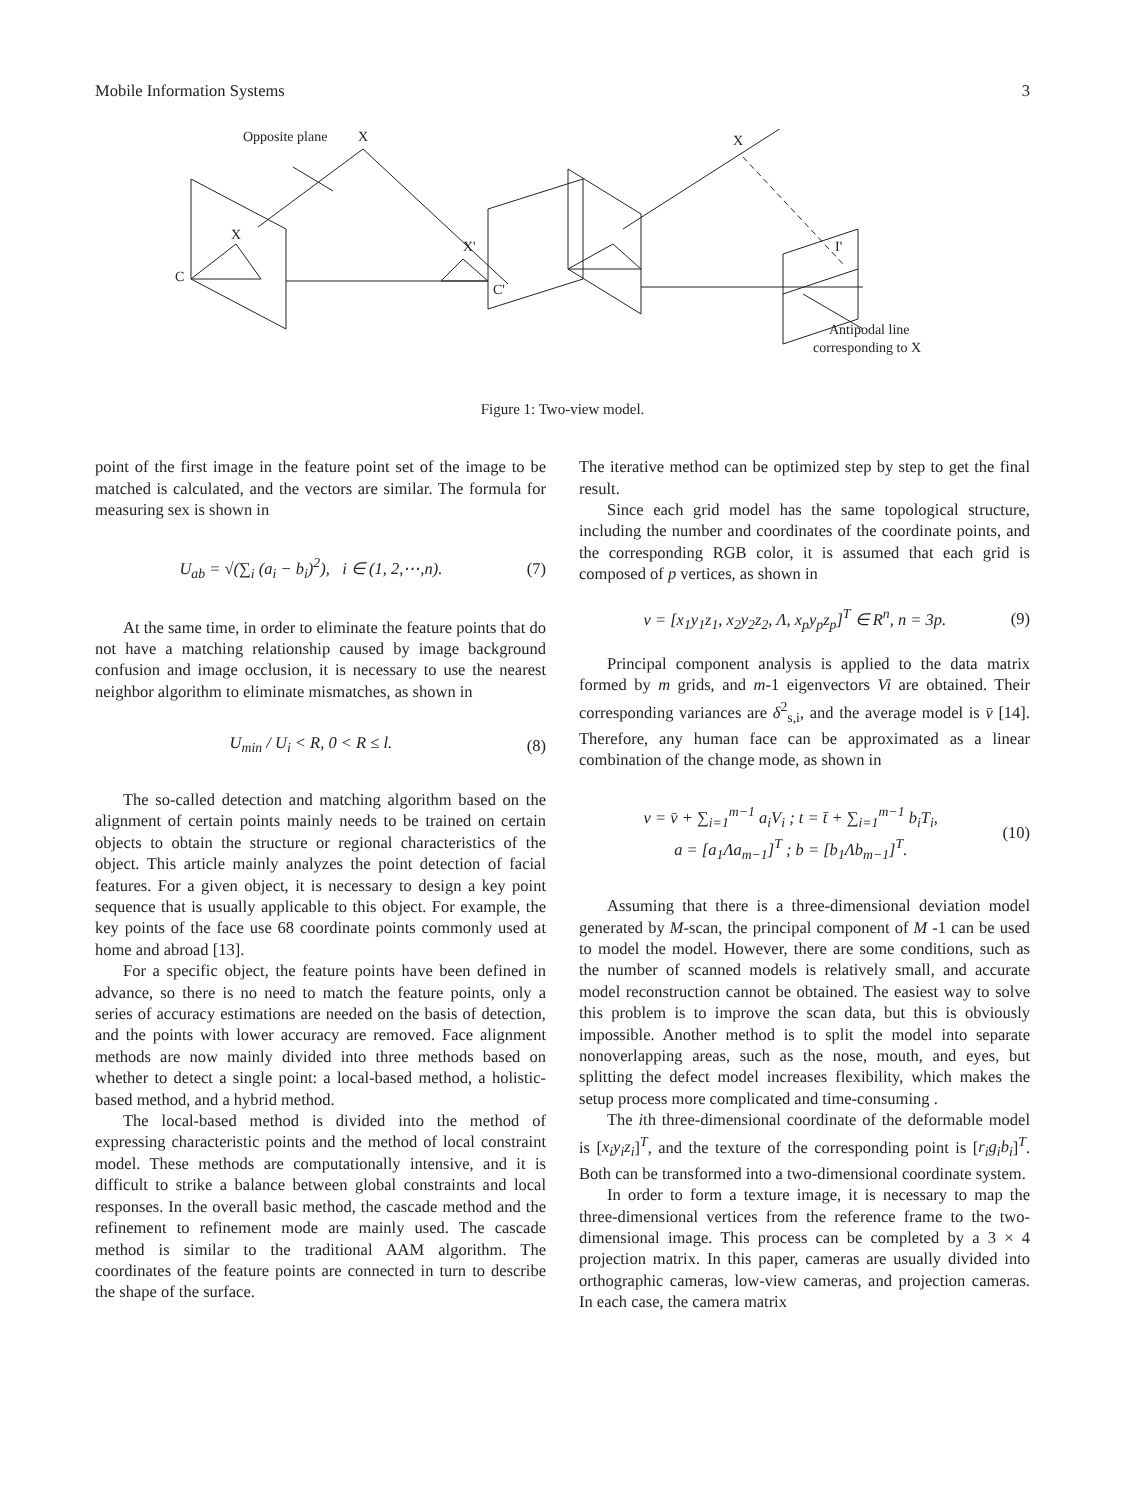Mobile Information Systems 3
Opposite plane
X
X
C
X'
C'
X
I'
Antipodal line
corresponding to X
Figure 1: Two-view model.
point of the first image in the feature point set of the image to be matched is calculated, and the vectors are similar. The formula for measuring sex is shown in
U<sub>ab</sub> = √(∑<sub>i</sub> (a<sub>i</sub> − b<sub>i</sub>)<sup>2</sup>), i ∈ (1, 2,⋯,n).
(7)
At the same time, in order to eliminate the feature points that do not have a matching relationship caused by image background confusion and image occlusion, it is necessary to use the nearest neighbor algorithm to eliminate mismatches, as shown in
U<sub>min</sub> / U<sub>i</sub> < R, 0 < R ≤ l. (8)
The so-called detection and matching algorithm based on the alignment of certain points mainly needs to be trained on certain objects to obtain the structure or regional characteristics of the object. This article mainly analyzes the point detection of facial features. For a given object, it is necessary to design a key point sequence that is usually applicable to this object. For example, the key points of the face use 68 coordinate points commonly used at home and abroad [13].
For a specific object, the feature points have been defined in advance, so there is no need to match the feature points, only a series of accuracy estimations are needed on the basis of detection, and the points with lower accuracy are removed. Face alignment methods are now mainly divided into three methods based on whether to detect a single point: a local-based method, a holistic-based method, and a hybrid method.
The local-based method is divided into the method of expressing characteristic points and the method of local constraint model. These methods are computationally intensive, and it is difficult to strike a balance between global constraints and local responses. In the overall basic method, the cascade method and the refinement to refinement mode are mainly used. The cascade method is similar to the traditional AAM algorithm. The coordinates of the feature points are connected in turn to describe the shape of the surface.
The iterative method can be optimized step by step to get the final result.
Since each grid model has the same topological structure, including the number and coordinates of the coordinate points, and the corresponding RGB color, it is assumed that each grid is composed of p vertices, as shown in
v = [x<sub>1</sub>y<sub>1</sub>z<sub>1</sub>, x<sub>2</sub>y<sub>2</sub>z<sub>2</sub>, Λ, x<sub>p</sub>y<sub>p</sub>z<sub>p</sub>]<sup>T</sup> ∈ R<sup>n</sup>, n = 3p.
(9)
Principal component analysis is applied to the data matrix formed by m grids, and m-1 eigenvectors Vi are obtained. Their corresponding variances are δ<sup>2</sup><sub>s,i</sub>, and the average model is v̄ [14]. Therefore, any human face can be approximated as a linear combination of the change mode, as shown in
v = v̄ + ∑<sub>i=1</sub><sup>m−1</sup> a<sub>i</sub>V<sub>i</sub> ; t = t̄ + ∑<sub>i=1</sub><sup>m−1</sup> b<sub>i</sub>T<sub>i</sub>,
a = [a<sub>1</sub>Λa<sub>m−1</sub>]<sup>T</sup> ; b = [b<sub>1</sub>Λb<sub>m−1</sub>]<sup>T</sup>.
(10)
Assuming that there is a three-dimensional deviation model generated by M-scan, the principal component of M -1 can be used to model the model. However, there are some conditions, such as the number of scanned models is relatively small, and accurate model reconstruction cannot be obtained. The easiest way to solve this problem is to improve the scan data, but this is obviously impossible. Another method is to split the model into separate nonoverlapping areas, such as the nose, mouth, and eyes, but splitting the defect model increases flexibility, which makes the setup process more complicated and time-consuming .
The ith three-dimensional coordinate of the deformable model is [x<sub>i</sub>y<sub>i</sub>z<sub>i</sub>]<sup>T</sup>, and the texture of the corresponding point is [r<sub>i</sub>g<sub>i</sub>b<sub>i</sub>]<sup>T</sup>. Both can be transformed into a two-dimensional coordinate system.
In order to form a texture image, it is necessary to map the three-dimensional vertices from the reference frame to the two-dimensional image. This process can be completed by a 3 × 4 projection matrix. In this paper, cameras are usually divided into orthographic cameras, low-view cameras, and projection cameras. In each case, the camera matrix